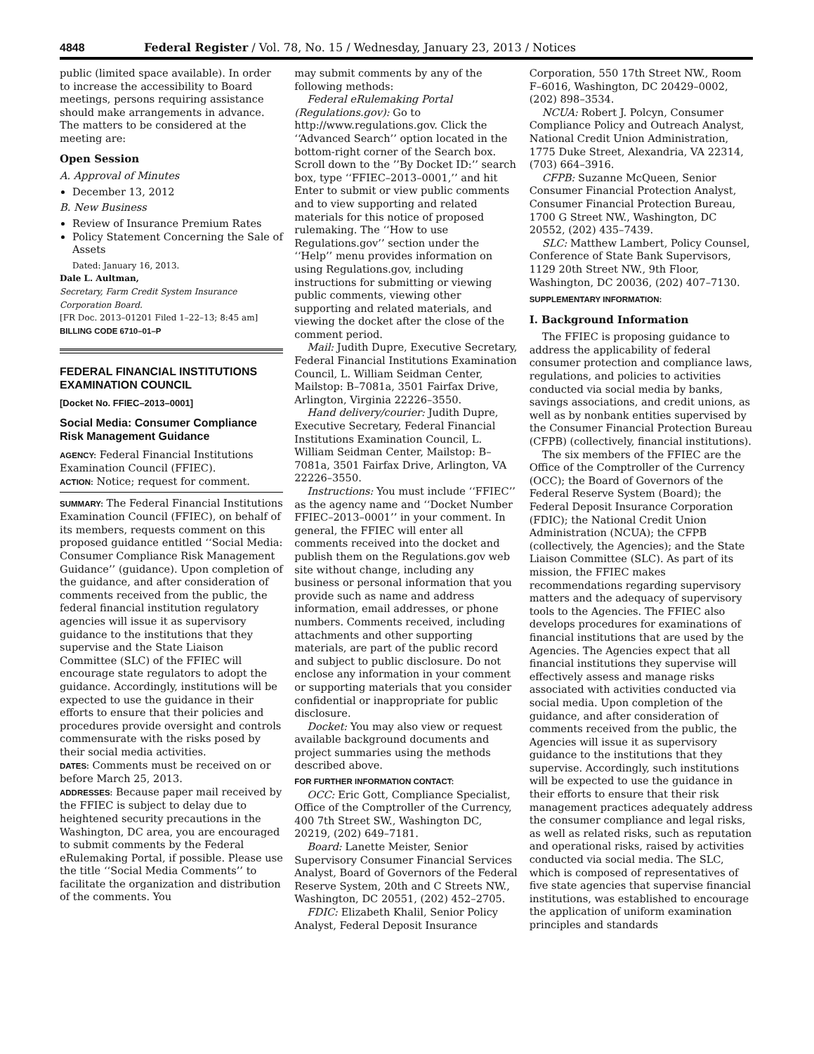4848 Federal Register / Vol. 78, No. 15 / Wednesday, January 23, 2013 / Notices
public (limited space available). In order to increase the accessibility to Board meetings, persons requiring assistance should make arrangements in advance. The matters to be considered at the meeting are:
Open Session
A. Approval of Minutes
December 13, 2012
B. New Business
Review of Insurance Premium Rates
Policy Statement Concerning the Sale of Assets
Dated: January 16, 2013.
Dale L. Aultman,
Secretary, Farm Credit System Insurance Corporation Board.
[FR Doc. 2013–01201 Filed 1–22–13; 8:45 am]
BILLING CODE 6710–01–P
FEDERAL FINANCIAL INSTITUTIONS EXAMINATION COUNCIL
[Docket No. FFIEC–2013–0001]
Social Media: Consumer Compliance Risk Management Guidance
AGENCY: Federal Financial Institutions Examination Council (FFIEC).
ACTION: Notice; request for comment.
SUMMARY: The Federal Financial Institutions Examination Council (FFIEC), on behalf of its members, requests comment on this proposed guidance entitled ‘‘Social Media: Consumer Compliance Risk Management Guidance’’ (guidance). Upon completion of the guidance, and after consideration of comments received from the public, the federal financial institution regulatory agencies will issue it as supervisory guidance to the institutions that they supervise and the State Liaison Committee (SLC) of the FFIEC will encourage state regulators to adopt the guidance. Accordingly, institutions will be expected to use the guidance in their efforts to ensure that their policies and procedures provide oversight and controls commensurate with the risks posed by their social media activities.
DATES: Comments must be received on or before March 25, 2013.
ADDRESSES: Because paper mail received by the FFIEC is subject to delay due to heightened security precautions in the Washington, DC area, you are encouraged to submit comments by the Federal eRulemaking Portal, if possible. Please use the title ‘‘Social Media Comments’’ to facilitate the organization and distribution of the comments. You
may submit comments by any of the following methods:
Federal eRulemaking Portal (Regulations.gov): Go to http://www.regulations.gov. Click the ‘‘Advanced Search’’ option located in the bottom-right corner of the Search box. Scroll down to the ’’By Docket ID:’’ search box, type ‘‘FFIEC–2013–0001,’’ and hit Enter to submit or view public comments and to view supporting and related materials for this notice of proposed rulemaking. The ‘‘How to use Regulations.gov’’ section under the ‘‘Help’’ menu provides information on using Regulations.gov, including instructions for submitting or viewing public comments, viewing other supporting and related materials, and viewing the docket after the close of the comment period.
Mail: Judith Dupre, Executive Secretary, Federal Financial Institutions Examination Council, L. William Seidman Center, Mailstop: B–7081a, 3501 Fairfax Drive, Arlington, Virginia 22226–3550.
Hand delivery/courier: Judith Dupre, Executive Secretary, Federal Financial Institutions Examination Council, L. William Seidman Center, Mailstop: B–7081a, 3501 Fairfax Drive, Arlington, VA 22226–3550.
Instructions: You must include ‘‘FFIEC’’ as the agency name and ‘‘Docket Number FFIEC–2013–0001’’ in your comment. In general, the FFIEC will enter all comments received into the docket and publish them on the Regulations.gov web site without change, including any business or personal information that you provide such as name and address information, email addresses, or phone numbers. Comments received, including attachments and other supporting materials, are part of the public record and subject to public disclosure. Do not enclose any information in your comment or supporting materials that you consider confidential or inappropriate for public disclosure.
Docket: You may also view or request available background documents and project summaries using the methods described above.
FOR FURTHER INFORMATION CONTACT:
OCC: Eric Gott, Compliance Specialist, Office of the Comptroller of the Currency, 400 7th Street SW., Washington DC, 20219, (202) 649–7181.
Board: Lanette Meister, Senior Supervisory Consumer Financial Services Analyst, Board of Governors of the Federal Reserve System, 20th and C Streets NW., Washington, DC 20551, (202) 452–2705.
FDIC: Elizabeth Khalil, Senior Policy Analyst, Federal Deposit Insurance
Corporation, 550 17th Street NW., Room F–6016, Washington, DC 20429–0002, (202) 898–3534.
NCUA: Robert J. Polcyn, Consumer Compliance Policy and Outreach Analyst, National Credit Union Administration, 1775 Duke Street, Alexandria, VA 22314, (703) 664–3916.
CFPB: Suzanne McQueen, Senior Consumer Financial Protection Analyst, Consumer Financial Protection Bureau, 1700 G Street NW., Washington, DC 20552, (202) 435–7439.
SLC: Matthew Lambert, Policy Counsel, Conference of State Bank Supervisors, 1129 20th Street NW., 9th Floor, Washington, DC 20036, (202) 407–7130.
SUPPLEMENTARY INFORMATION:
I. Background Information
The FFIEC is proposing guidance to address the applicability of federal consumer protection and compliance laws, regulations, and policies to activities conducted via social media by banks, savings associations, and credit unions, as well as by nonbank entities supervised by the Consumer Financial Protection Bureau (CFPB) (collectively, financial institutions).
The six members of the FFIEC are the Office of the Comptroller of the Currency (OCC); the Board of Governors of the Federal Reserve System (Board); the Federal Deposit Insurance Corporation (FDIC); the National Credit Union Administration (NCUA); the CFPB (collectively, the Agencies); and the State Liaison Committee (SLC). As part of its mission, the FFIEC makes recommendations regarding supervisory matters and the adequacy of supervisory tools to the Agencies. The FFIEC also develops procedures for examinations of financial institutions that are used by the Agencies. The Agencies expect that all financial institutions they supervise will effectively assess and manage risks associated with activities conducted via social media. Upon completion of the guidance, and after consideration of comments received from the public, the Agencies will issue it as supervisory guidance to the institutions that they supervise. Accordingly, such institutions will be expected to use the guidance in their efforts to ensure that their risk management practices adequately address the consumer compliance and legal risks, as well as related risks, such as reputation and operational risks, raised by activities conducted via social media. The SLC, which is composed of representatives of five state agencies that supervise financial institutions, was established to encourage the application of uniform examination principles and standards